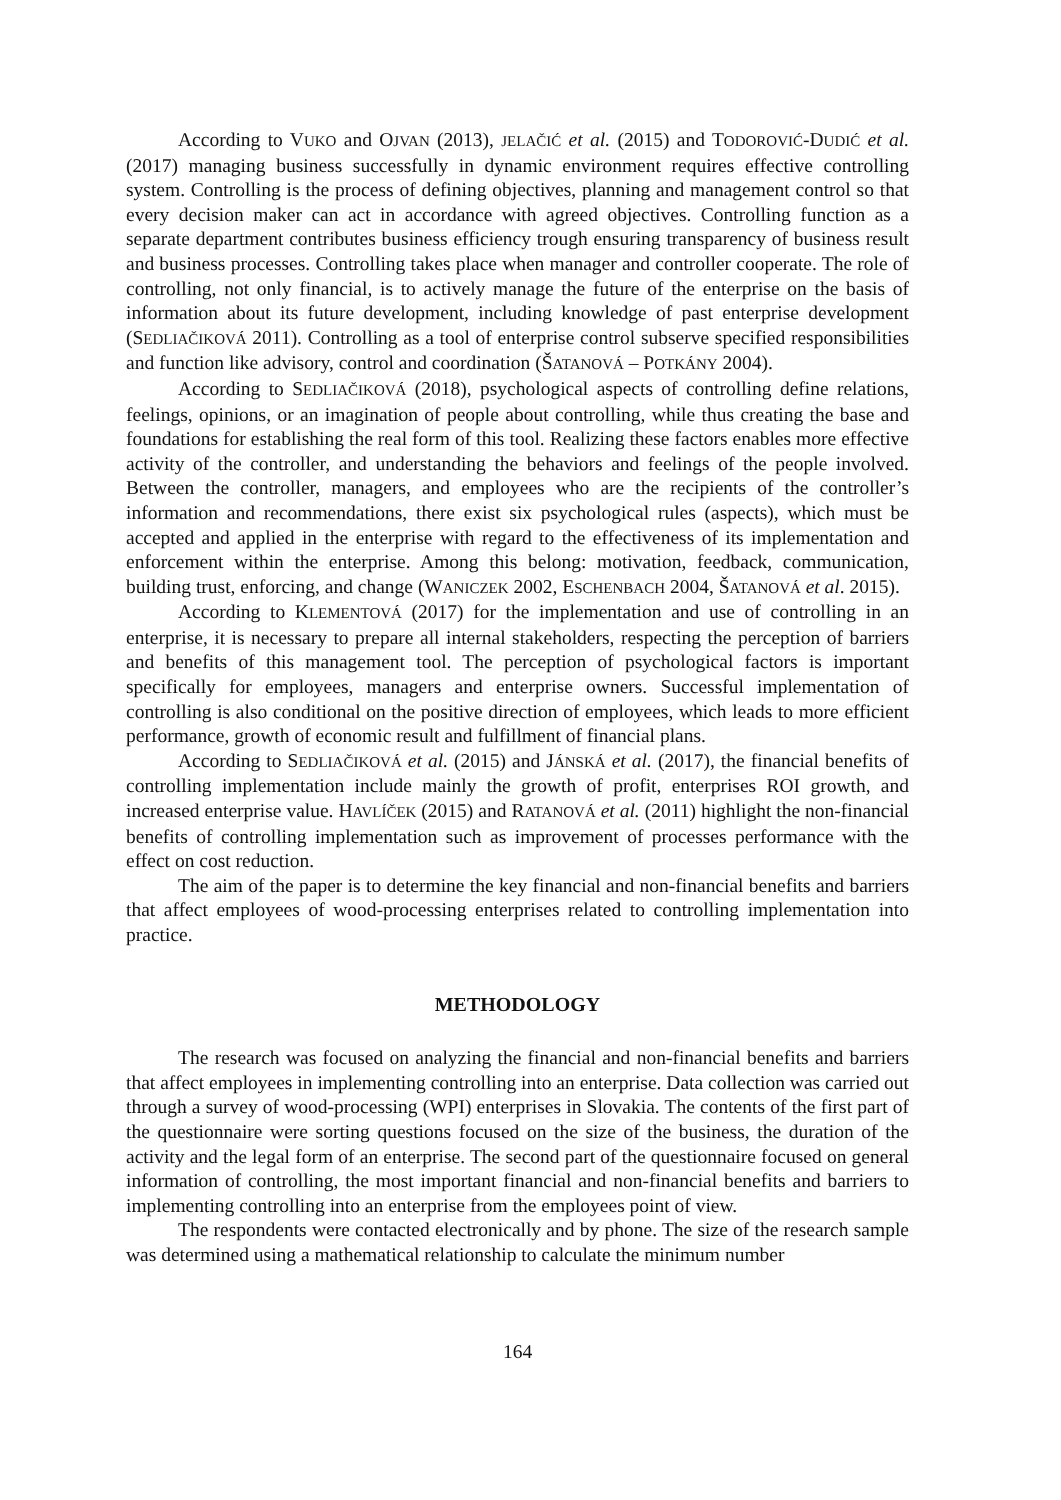According to VUKO and OJVAN (2013), JELAČIĆ et al. (2015) and TODOROVIĆ-DUDIĆ et al. (2017) managing business successfully in dynamic environment requires effective controlling system. Controlling is the process of defining objectives, planning and management control so that every decision maker can act in accordance with agreed objectives. Controlling function as a separate department contributes business efficiency trough ensuring transparency of business result and business processes. Controlling takes place when manager and controller cooperate. The role of controlling, not only financial, is to actively manage the future of the enterprise on the basis of information about its future development, including knowledge of past enterprise development (SEDLIAČIKOVÁ 2011). Controlling as a tool of enterprise control subserve specified responsibilities and function like advisory, control and coordination (ŠATANOVÁ – POTKÁNY 2004).
According to SEDLIAČIKOVÁ (2018), psychological aspects of controlling define relations, feelings, opinions, or an imagination of people about controlling, while thus creating the base and foundations for establishing the real form of this tool. Realizing these factors enables more effective activity of the controller, and understanding the behaviors and feelings of the people involved. Between the controller, managers, and employees who are the recipients of the controller’s information and recommendations, there exist six psychological rules (aspects), which must be accepted and applied in the enterprise with regard to the effectiveness of its implementation and enforcement within the enterprise. Among this belong: motivation, feedback, communication, building trust, enforcing, and change (WANICZEK 2002, ESCHENBACH 2004, ŠATANOVÁ et al. 2015).
According to KLEMENTOVÁ (2017) for the implementation and use of controlling in an enterprise, it is necessary to prepare all internal stakeholders, respecting the perception of barriers and benefits of this management tool. The perception of psychological factors is important specifically for employees, managers and enterprise owners. Successful implementation of controlling is also conditional on the positive direction of employees, which leads to more efficient performance, growth of economic result and fulfillment of financial plans.
According to SEDLIAČIKOVÁ et al. (2015) and JÁNSKÁ et al. (2017), the financial benefits of controlling implementation include mainly the growth of profit, enterprises ROI growth, and increased enterprise value. HAVLÍČEK (2015) and RATANOVÁ et al. (2011) highlight the non-financial benefits of controlling implementation such as improvement of processes performance with the effect on cost reduction.
The aim of the paper is to determine the key financial and non-financial benefits and barriers that affect employees of wood-processing enterprises related to controlling implementation into practice.
METHODOLOGY
The research was focused on analyzing the financial and non-financial benefits and barriers that affect employees in implementing controlling into an enterprise. Data collection was carried out through a survey of wood-processing (WPI) enterprises in Slovakia. The contents of the first part of the questionnaire were sorting questions focused on the size of the business, the duration of the activity and the legal form of an enterprise. The second part of the questionnaire focused on general information of controlling, the most important financial and non-financial benefits and barriers to implementing controlling into an enterprise from the employees point of view.
The respondents were contacted electronically and by phone. The size of the research sample was determined using a mathematical relationship to calculate the minimum number
164